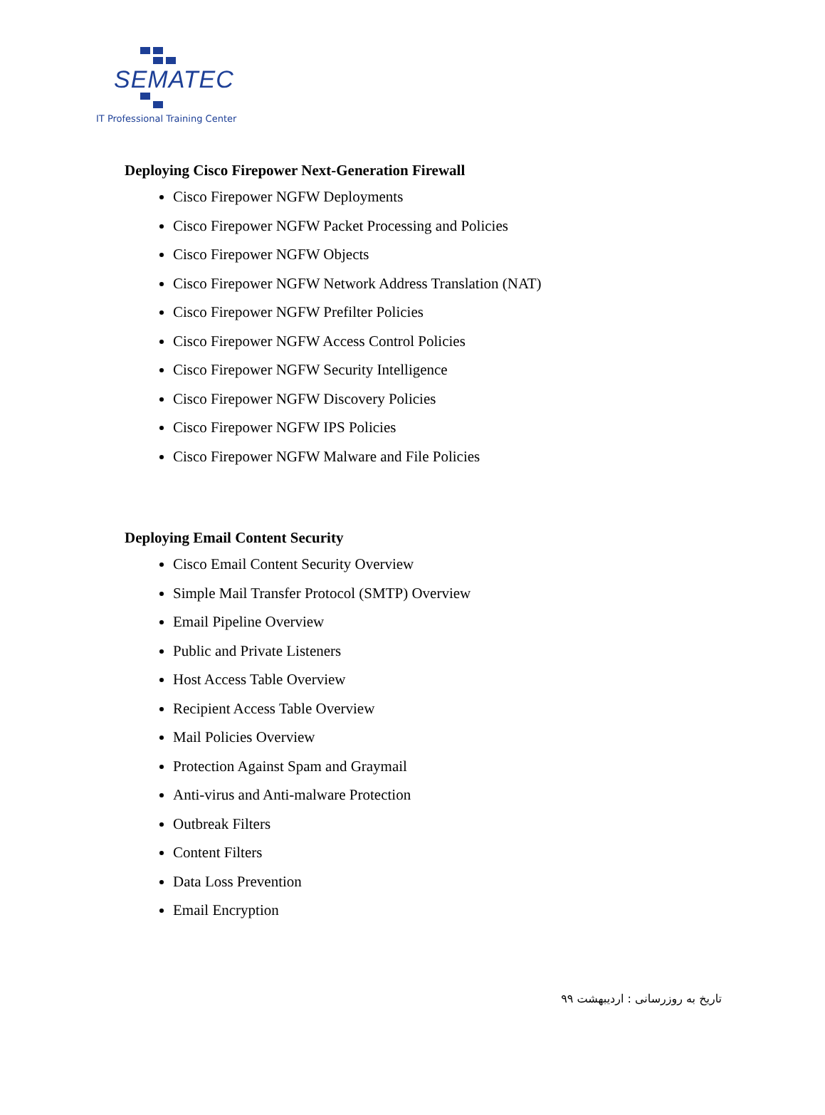SEMATEC
IT Professional Training Center
Deploying Cisco Firepower Next-Generation Firewall
Cisco Firepower NGFW Deployments
Cisco Firepower NGFW Packet Processing and Policies
Cisco Firepower NGFW Objects
Cisco Firepower NGFW Network Address Translation (NAT)
Cisco Firepower NGFW Prefilter Policies
Cisco Firepower NGFW Access Control Policies
Cisco Firepower NGFW Security Intelligence
Cisco Firepower NGFW Discovery Policies
Cisco Firepower NGFW IPS Policies
Cisco Firepower NGFW Malware and File Policies
Deploying Email Content Security
Cisco Email Content Security Overview
Simple Mail Transfer Protocol (SMTP) Overview
Email Pipeline Overview
Public and Private Listeners
Host Access Table Overview
Recipient Access Table Overview
Mail Policies Overview
Protection Against Spam and Graymail
Anti-virus and Anti-malware Protection
Outbreak Filters
Content Filters
Data Loss Prevention
Email Encryption
تاریخ به روزرسانی : اردیبهشت ۹۹